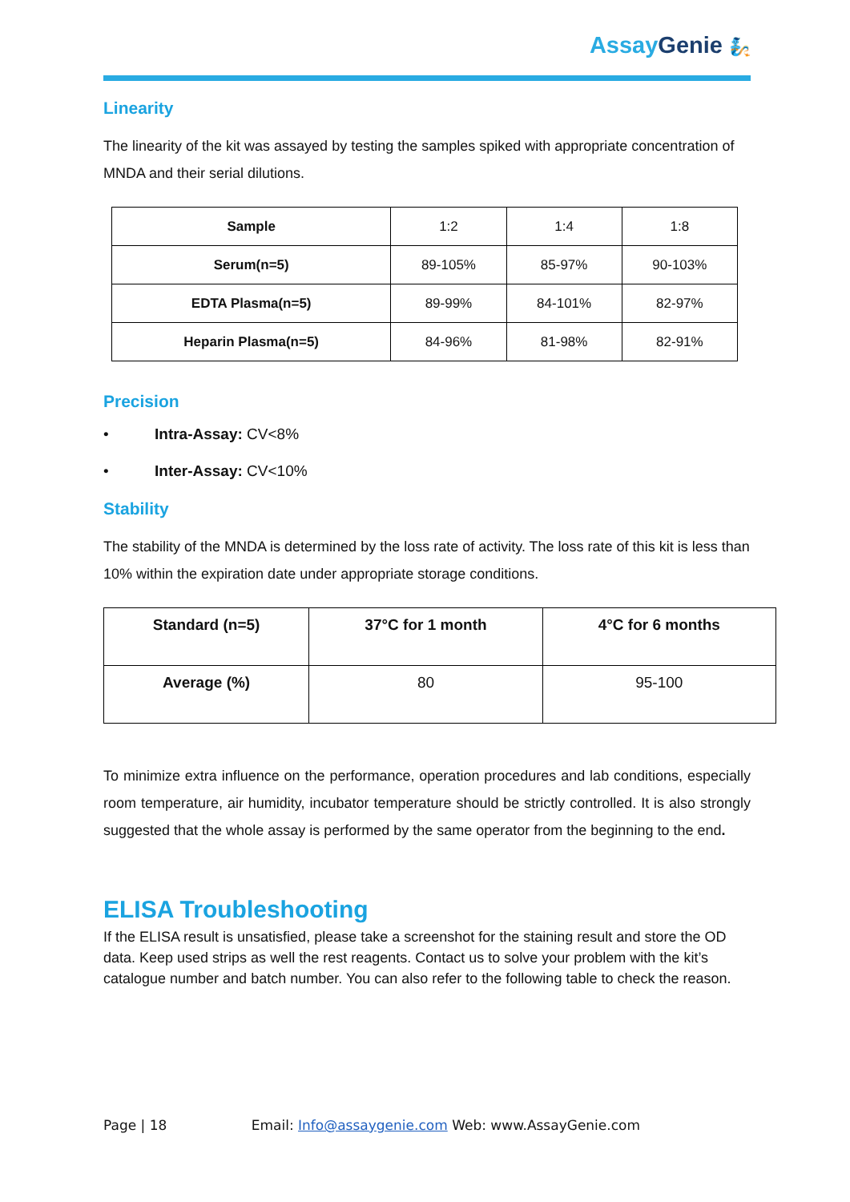Assay Genie 🧞
Linearity
The linearity of the kit was assayed by testing the samples spiked with appropriate concentration of MNDA and their serial dilutions.
| Sample | 1:2 | 1:4 | 1:8 |
| Serum(n=5) | 89-105% | 85-97% | 90-103% |
| EDTA Plasma(n=5) | 89-99% | 84-101% | 82-97% |
| Heparin Plasma(n=5) | 84-96% | 81-98% | 82-91% |
Precision
• Intra-Assay: CV<8%
• Inter-Assay: CV<10%
Stability
The stability of the MNDA is determined by the loss rate of activity. The loss rate of this kit is less than 10% within the expiration date under appropriate storage conditions.
| Standard (n=5) | 37°C for 1 month | 4°C for 6 months |
| --- | --- | --- |
| Average (%) | 80 | 95-100 |
To minimize extra influence on the performance, operation procedures and lab conditions, especially room temperature, air humidity, incubator temperature should be strictly controlled. It is also strongly suggested that the whole assay is performed by the same operator from the beginning to the end.
ELISA Troubleshooting
If the ELISA result is unsatisfied, please take a screenshot for the staining result and store the OD data. Keep used strips as well the rest reagents. Contact us to solve your problem with the kit’s catalogue number and batch number. You can also refer to the following table to check the reason.
Page | 18 Email: Info@assaygenie.com Web: www.AssayGenie.com